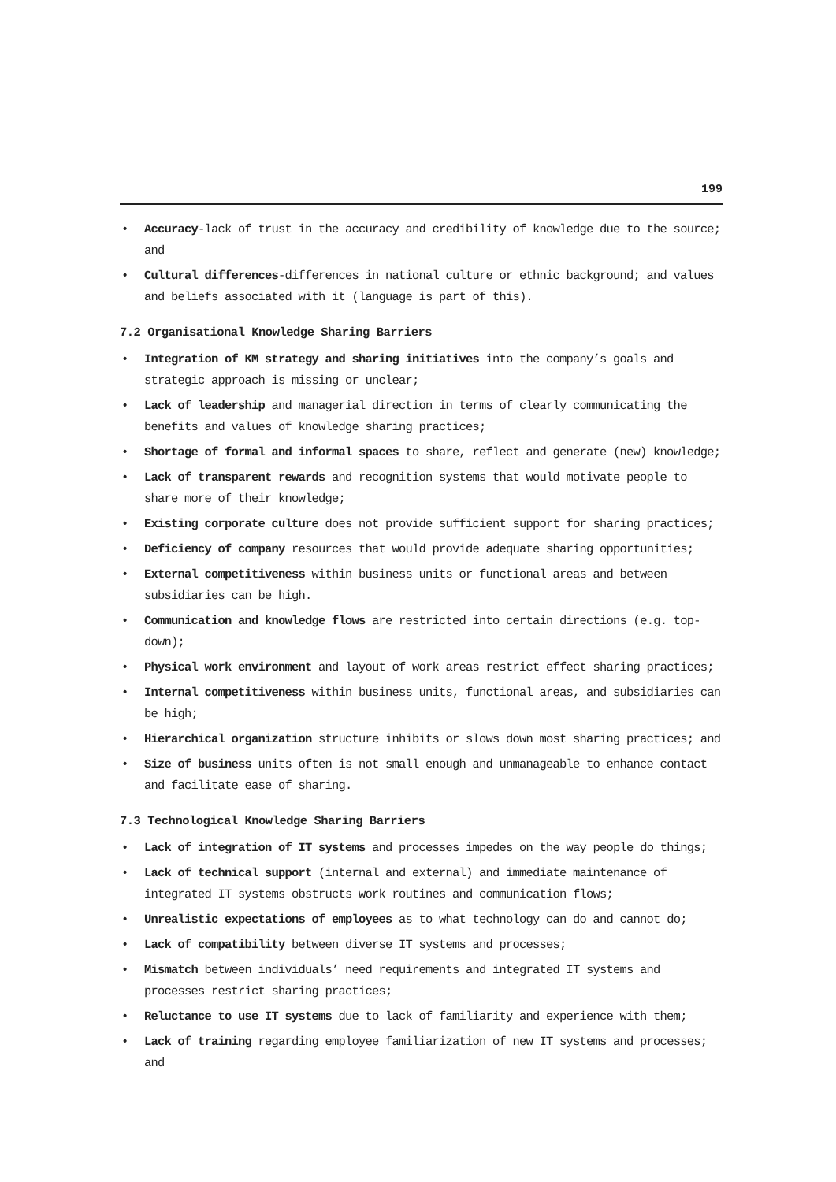199
• Accuracy-lack of trust in the accuracy and credibility of knowledge due to the source; and
• Cultural differences-differences in national culture or ethnic background; and values and beliefs associated with it (language is part of this).
7.2 Organisational Knowledge Sharing Barriers
• Integration of KM strategy and sharing initiatives into the company’s goals and strategic approach is missing or unclear;
• Lack of leadership and managerial direction in terms of clearly communicating the benefits and values of knowledge sharing practices;
• Shortage of formal and informal spaces to share, reflect and generate (new) knowledge;
• Lack of transparent rewards and recognition systems that would motivate people to share more of their knowledge;
• Existing corporate culture does not provide sufficient support for sharing practices;
• Deficiency of company resources that would provide adequate sharing opportunities;
• External competitiveness within business units or functional areas and between subsidiaries can be high.
• Communication and knowledge flows are restricted into certain directions (e.g. top-down);
• Physical work environment and layout of work areas restrict effect sharing practices;
• Internal competitiveness within business units, functional areas, and subsidiaries can be high;
• Hierarchical organization structure inhibits or slows down most sharing practices; and
• Size of business units often is not small enough and unmanageable to enhance contact and facilitate ease of sharing.
7.3 Technological Knowledge Sharing Barriers
• Lack of integration of IT systems and processes impedes on the way people do things;
• Lack of technical support (internal and external) and immediate maintenance of integrated IT systems obstructs work routines and communication flows;
• Unrealistic expectations of employees as to what technology can do and cannot do;
• Lack of compatibility between diverse IT systems and processes;
• Mismatch between individuals’ need requirements and integrated IT systems and processes restrict sharing practices;
• Reluctance to use IT systems due to lack of familiarity and experience with them;
• Lack of training regarding employee familiarization of new IT systems and processes; and